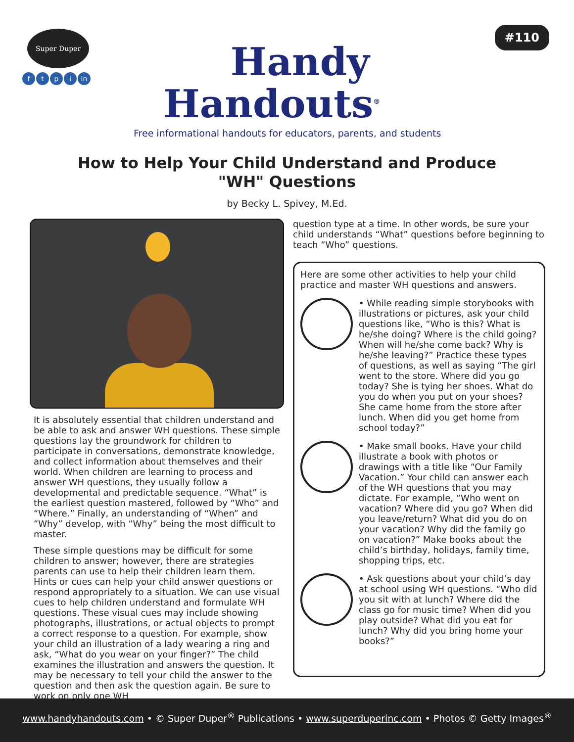Super Duper
ftpi in
Handy
Handouts<sup>®</sup>
Free informational handouts for educators, parents, and students
#110
How to Help Your Child Understand and Produce
"WH" Questions
by Becky L. Spivey, M.Ed.
It is absolutely essential that children understand and be able to ask and answer WH questions. These simple questions lay the groundwork for children to participate in conversations, demonstrate knowledge, and collect information about themselves and their world. When children are learning to process and answer WH questions, they usually follow a developmental and predictable sequence. “What” is the earliest question mastered, followed by “Who” and “Where.” Finally, an understanding of “When” and “Why” develop, with “Why” being the most difficult to master.
These simple questions may be difficult for some children to answer; however, there are strategies parents can use to help their children learn them. Hints or cues can help your child answer questions or respond appropriately to a situation. We can use visual cues to help children understand and formulate WH questions. These visual cues may include showing photographs, illustrations, or actual objects to prompt a correct response to a question. For example, show your child an illustration of a lady wearing a ring and ask, “What do you wear on your finger?” The child examines the illustration and answers the question. It may be necessary to tell your child the answer to the question and then ask the question again. Be sure to work on only one WH
question type at a time. In other words, be sure your child understands “What” questions before beginning to teach “Who” questions.
Here are some other activities to help your child practice and master WH questions and answers.
• While reading simple storybooks with illustrations or pictures, ask your child questions like, “Who is this? What is he/she doing? Where is the child going? When will he/she come back? Why is he/she leaving?” Practice these types of questions, as well as saying “The girl went to the store. Where did you go today? She is tying her shoes. What do you do when you put on your shoes? She came home from the store after lunch. When did you get home from school today?”
• Make small books. Have your child illustrate a book with photos or drawings with a title like “Our Family Vacation.” Your child can answer each of the WH questions that you may dictate. For example, “Who went on vacation? Where did you go? When did you leave/return? What did you do on your vacation? Why did the family go on vacation?” Make books about the child’s birthday, holidays, family time, shopping trips, etc.
• Ask questions about your child’s day at school using WH questions. “Who did you sit with at lunch? Where did the class go for music time? When did you play outside? What did you eat for lunch? Why did you bring home your books?”
www.handyhandouts.com • © Super Duper<sup>®</sup> Publications • www.superduperinc.com • Photos © Getty Images<sup>®</sup>